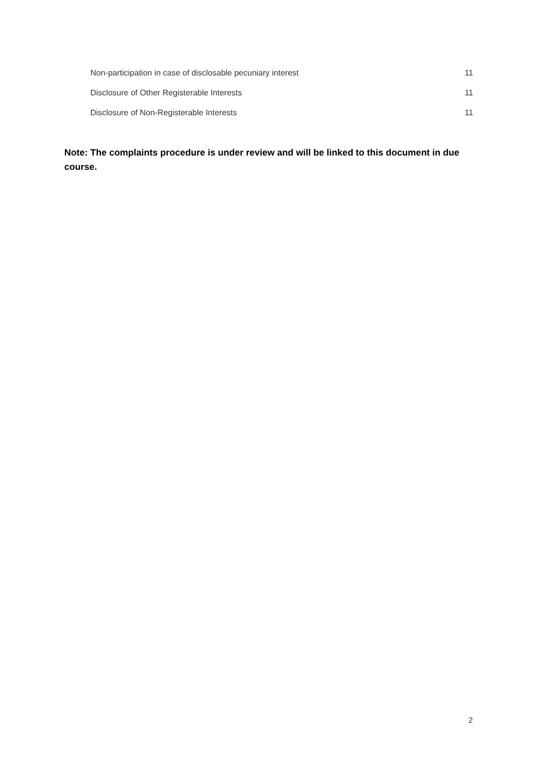Non-participation in case of disclosable pecuniary interest 11
Disclosure of Other Registerable Interests 11
Disclosure of Non-Registerable Interests 11
Note: The complaints procedure is under review and will be linked to this document in due course.
2